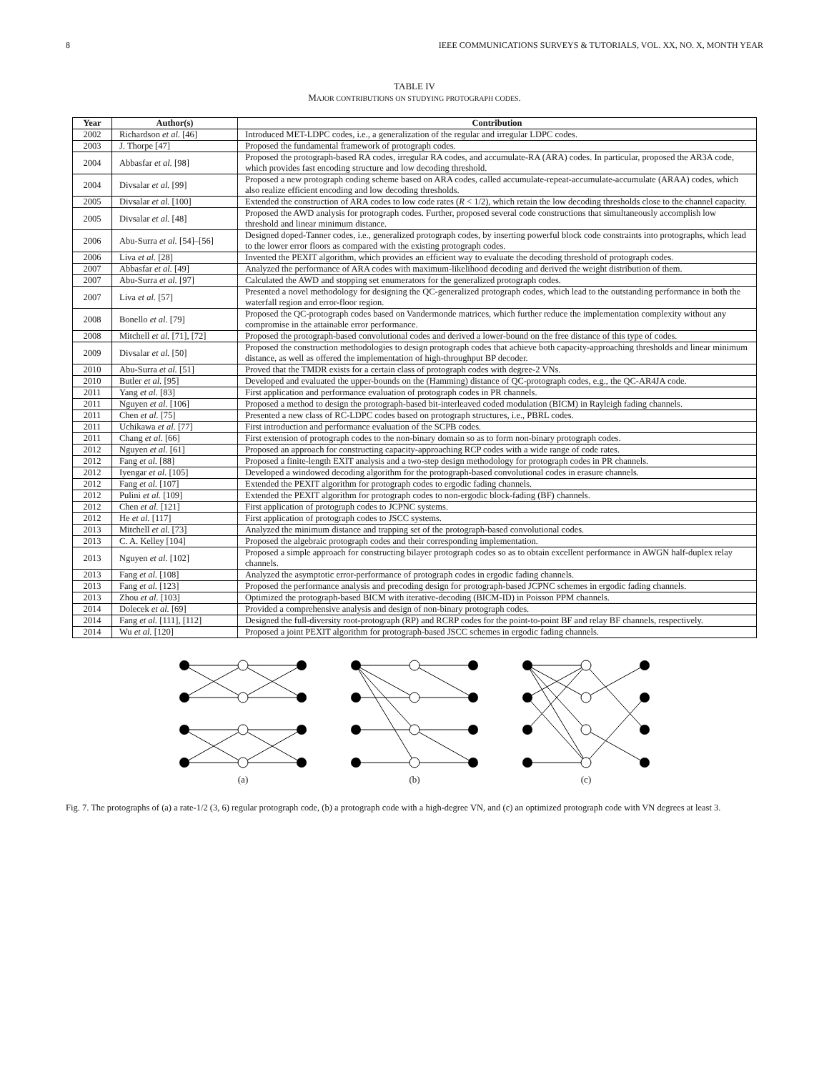8 IEEE COMMUNICATIONS SURVEYS & TUTORIALS, VOL. XX, NO. X, MONTH YEAR
TABLE IV
MAJOR CONTRIBUTIONS ON STUDYING PROTOGRAPH CODES.
| Year | Author(s) | Contribution |
| --- | --- | --- |
| 2002 | Richardson et al. [46] | Introduced MET-LDPC codes, i.e., a generalization of the regular and irregular LDPC codes. |
| 2003 | J. Thorpe [47] | Proposed the fundamental framework of protograph codes. |
| 2004 | Abbasfar et al. [98] | Proposed the protograph-based RA codes, irregular RA codes, and accumulate-RA (ARA) codes. In particular, proposed the AR3A code, which provides fast encoding structure and low decoding threshold. |
| 2004 | Divsalar et al. [99] | Proposed a new protograph coding scheme based on ARA codes, called accumulate-repeat-accumulate-accumulate (ARAA) codes, which also realize efficient encoding and low decoding thresholds. |
| 2005 | Divsalar et al. [100] | Extended the construction of ARA codes to low code rates ( R < 1/2), which retain the low decoding thresholds close to the channel capacity. |
| 2005 | Divsalar et al. [48] | Proposed the AWD analysis for protograph codes. Further, proposed several code constructions that simultaneously accomplish low threshold and linear minimum distance. |
| 2006 | Abu-Surra et al. [54]–[56] | Designed doped-Tanner codes, i.e., generalized protograph codes, by inserting powerful block code constraints into protographs, which lead to the lower error floors as compared with the existing protograph codes. |
| 2006 | Liva et al. [28] | Invented the PEXIT algorithm, which provides an efficient way to evaluate the decoding threshold of protograph codes. |
| 2007 | Abbasfar et al. [49] | Analyzed the performance of ARA codes with maximum-likelihood decoding and derived the weight distribution of them. |
| 2007 | Abu-Surra et al. [97] | Calculated the AWD and stopping set enumerators for the generalized protograph codes. |
| 2007 | Liva et al. [57] | Presented a novel methodology for designing the QC-generalized protograph codes, which lead to the outstanding performance in both the waterfall region and error-floor region. |
| 2008 | Bonello et al. [79] | Proposed the QC-protograph codes based on Vandermonde matrices, which further reduce the implementation complexity without any compromise in the attainable error performance. |
| 2008 | Mitchell et al. [71], [72] | Proposed the protograph-based convolutional codes and derived a lower-bound on the free distance of this type of codes. |
| 2009 | Divsalar et al. [50] | Proposed the construction methodologies to design protograph codes that achieve both capacity-approaching thresholds and linear minimum distance, as well as offered the implementation of high-throughput BP decoder. |
| 2010 | Abu-Surra et al. [51] | Proved that the TMDR exists for a certain class of protograph codes with degree-2 VNs. |
| 2010 | Butler et al. [95] | Developed and evaluated the upper-bounds on the (Hamming) distance of QC-protograph codes, e.g., the QC-AR4JA code. |
| 2011 | Yang et al. [83] | First application and performance evaluation of protograph codes in PR channels. |
| 2011 | Nguyen et al. [106] | Proposed a method to design the protograph-based bit-interleaved coded modulation (BICM) in Rayleigh fading channels. |
| 2011 | Chen et al. [75] | Presented a new class of RC-LDPC codes based on protograph structures, i.e., PBRL codes. |
| 2011 | Uchikawa et al. [77] | First introduction and performance evaluation of the SCPB codes. |
| 2011 | Chang et al. [66] | First extension of protograph codes to the non-binary domain so as to form non-binary protograph codes. |
| 2012 | Nguyen et al. [61] | Proposed an approach for constructing capacity-approaching RCP codes with a wide range of code rates. |
| 2012 | Fang et al. [88] | Proposed a finite-length EXIT analysis and a two-step design methodology for protograph codes in PR channels. |
| 2012 | Iyengar et al. [105] | Developed a windowed decoding algorithm for the protograph-based convolutional codes in erasure channels. |
| 2012 | Fang et al. [107] | Extended the PEXIT algorithm for protograph codes to ergodic fading channels. |
| 2012 | Pulini et al. [109] | Extended the PEXIT algorithm for protograph codes to non-ergodic block-fading (BF) channels. |
| 2012 | Chen et al. [121] | First application of protograph codes to JCPNC systems. |
| 2012 | He et al. [117] | First application of protograph codes to JSCC systems. |
| 2013 | Mitchell et al. [73] | Analyzed the minimum distance and trapping set of the protograph-based convolutional codes. |
| 2013 | C. A. Kelley [104] | Proposed the algebraic protograph codes and their corresponding implementation. |
| 2013 | Nguyen et al. [102] | Proposed a simple approach for constructing bilayer protograph codes so as to obtain excellent performance in AWGN half-duplex relay channels. |
| 2013 | Fang et al. [108] | Analyzed the asymptotic error-performance of protograph codes in ergodic fading channels. |
| 2013 | Fang et al. [123] | Proposed the performance analysis and precoding design for protograph-based JCPNC schemes in ergodic fading channels. |
| 2013 | Zhou et al. [103] | Optimized the protograph-based BICM with iterative-decoding (BICM-ID) in Poisson PPM channels. |
| 2014 | Dolecek et al. [69] | Provided a comprehensive analysis and design of non-binary protograph codes. |
| 2014 | Fang et al. [111], [112] | Designed the full-diversity root-protograph (RP) and RCRP codes for the point-to-point BF and relay BF channels, respectively. |
| 2014 | Wu et al. [120] | Proposed a joint PEXIT algorithm for protograph-based JSCC schemes in ergodic fading channels. |
(a) (b) (c)
Fig. 7. The protographs of (a) a rate-1/2 (3, 6) regular protograph code, (b) a protograph code with a high-degree VN, and (c) an optimized protograph code with VN degrees at least 3.